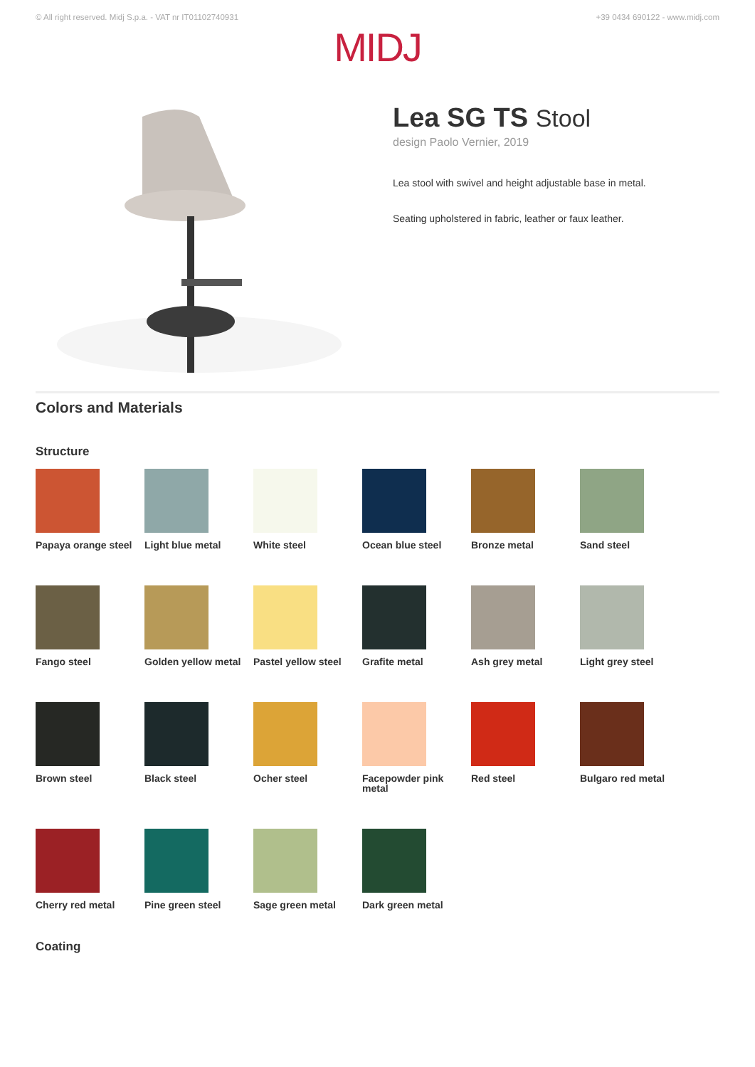© All right reserved. Midj S.p.a. - VAT nr IT01102740931 +39 0434 690122 - www.midj.com
MIDJ
Lea SG TS Stool
design Paolo Vernier, 2019
Lea stool with swivel and height adjustable base in metal.
Seating upholstered in fabric, leather or faux leather.
Colors and Materials
Structure
Papaya orange steel
Light blue metal
White steel
Ocean blue steel
Bronze metal
Sand steel
Fango steel
Golden yellow metal
Pastel yellow steel
Grafite metal
Ash grey metal
Light grey steel
Brown steel
Black steel
Ocher steel
Facepowder pink metal
Red steel
Bulgaro red metal
Cherry red metal
Pine green steel
Sage green metal
Dark green metal
Coating